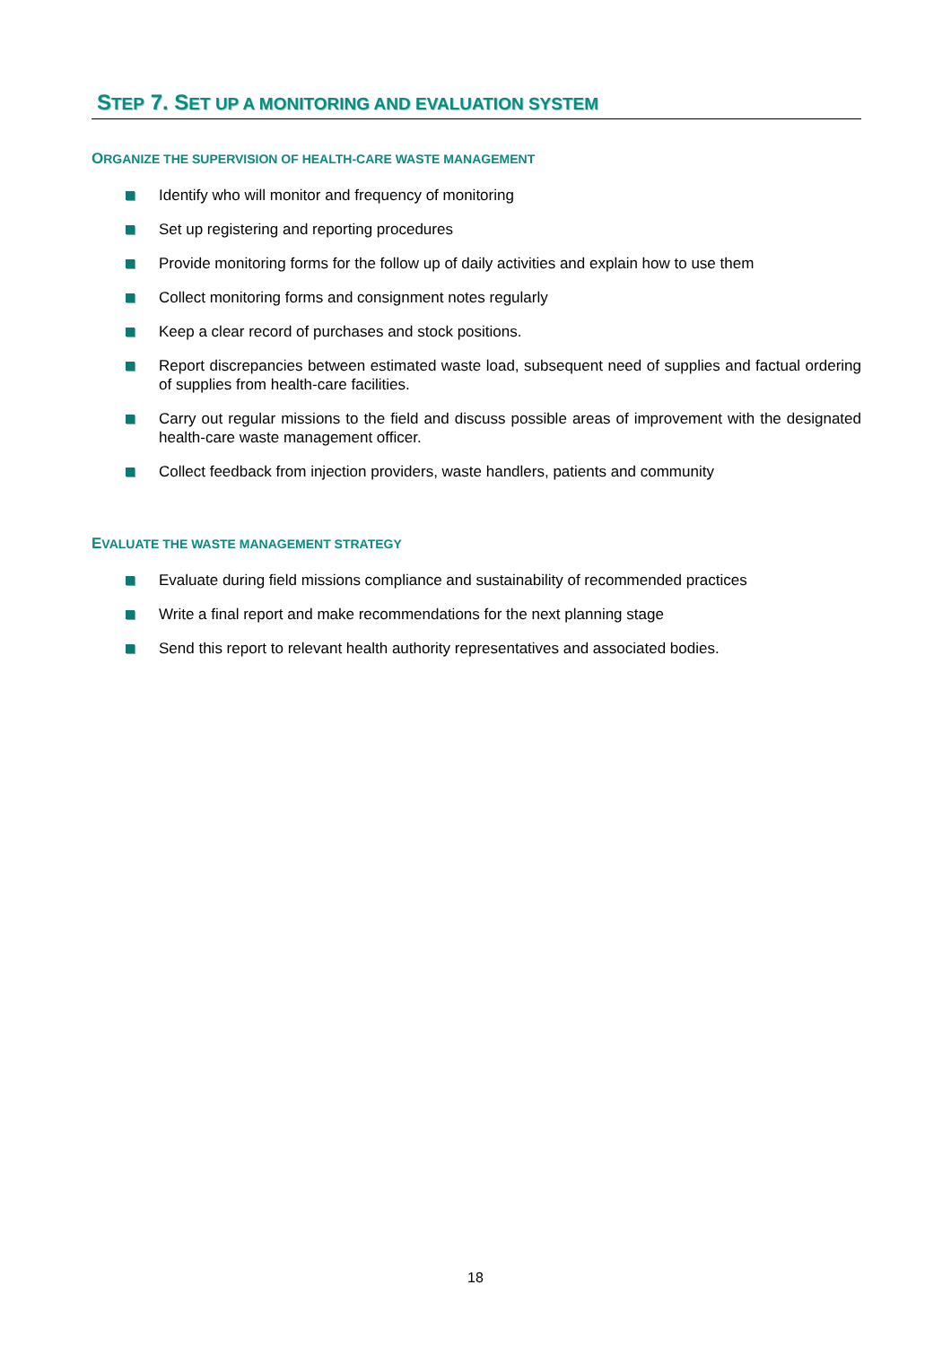STEP 7. SET UP A MONITORING AND EVALUATION SYSTEM
ORGANIZE THE SUPERVISION OF HEALTH-CARE WASTE MANAGEMENT
Identify who will monitor and frequency of monitoring
Set up registering and reporting procedures
Provide monitoring forms for the follow up of daily activities and explain how to use them
Collect monitoring forms and consignment notes regularly
Keep a clear record of purchases and stock positions.
Report discrepancies between estimated waste load, subsequent need of supplies and factual ordering of supplies from health-care facilities.
Carry out regular missions to the field and discuss possible areas of improvement with the designated health-care waste management officer.
Collect feedback from injection providers, waste handlers, patients and community
EVALUATE THE WASTE MANAGEMENT STRATEGY
Evaluate during field missions compliance and sustainability of recommended practices
Write a final report and make recommendations for the next planning stage
Send this report to relevant health authority representatives and associated bodies.
18